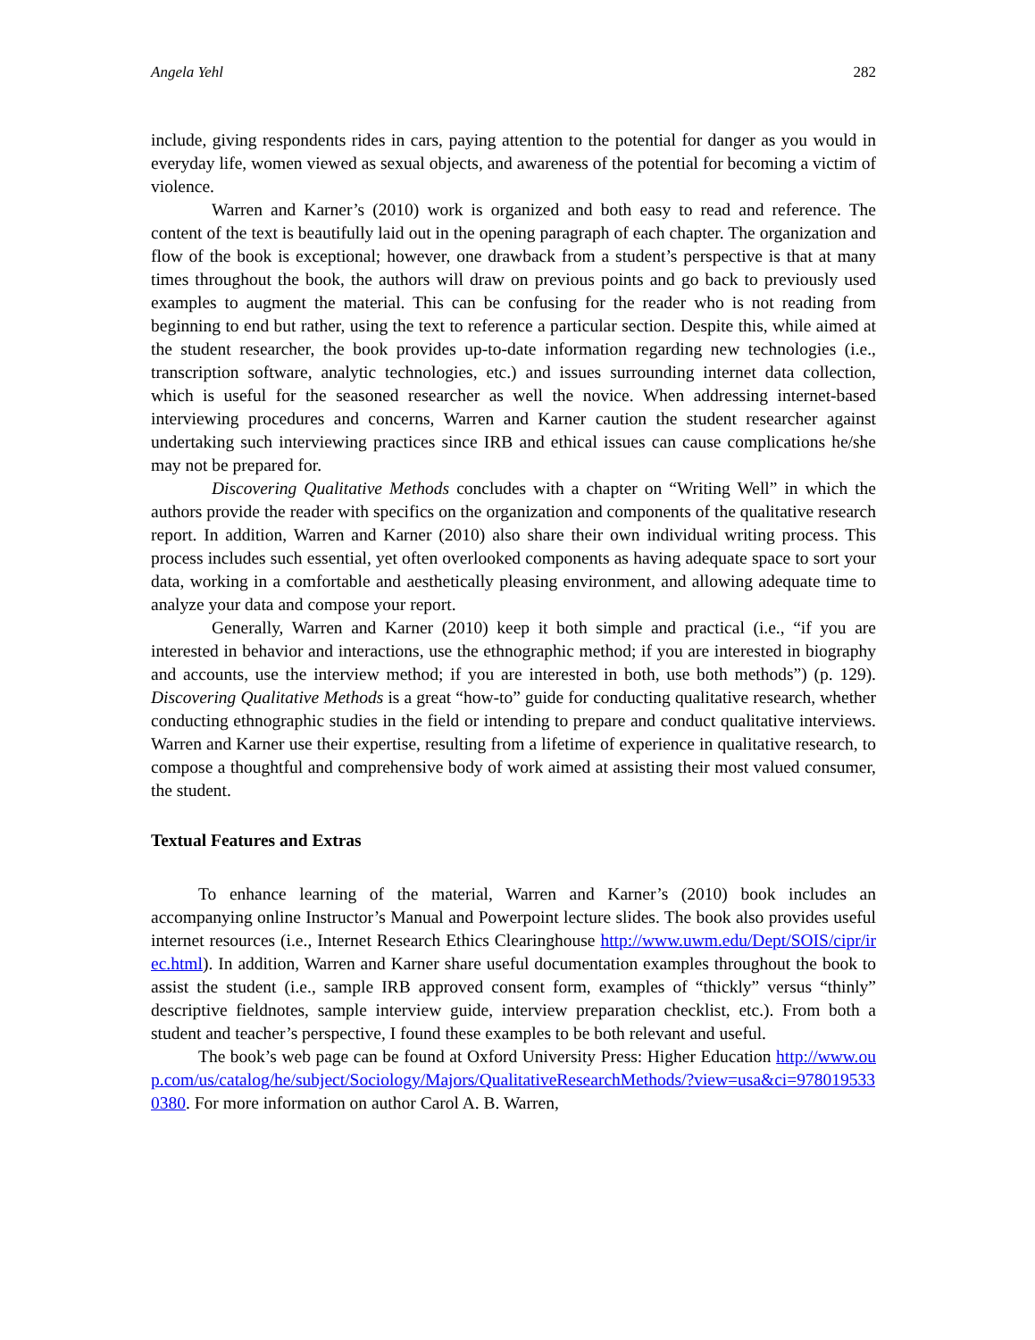Angela Yehl 282
include, giving respondents rides in cars, paying attention to the potential for danger as you would in everyday life, women viewed as sexual objects, and awareness of the potential for becoming a victim of violence.
Warren and Karner’s (2010) work is organized and both easy to read and reference. The content of the text is beautifully laid out in the opening paragraph of each chapter. The organization and flow of the book is exceptional; however, one drawback from a student’s perspective is that at many times throughout the book, the authors will draw on previous points and go back to previously used examples to augment the material. This can be confusing for the reader who is not reading from beginning to end but rather, using the text to reference a particular section. Despite this, while aimed at the student researcher, the book provides up-to-date information regarding new technologies (i.e., transcription software, analytic technologies, etc.) and issues surrounding internet data collection, which is useful for the seasoned researcher as well the novice. When addressing internet-based interviewing procedures and concerns, Warren and Karner caution the student researcher against undertaking such interviewing practices since IRB and ethical issues can cause complications he/she may not be prepared for.
Discovering Qualitative Methods concludes with a chapter on “Writing Well” in which the authors provide the reader with specifics on the organization and components of the qualitative research report. In addition, Warren and Karner (2010) also share their own individual writing process. This process includes such essential, yet often overlooked components as having adequate space to sort your data, working in a comfortable and aesthetically pleasing environment, and allowing adequate time to analyze your data and compose your report.
Generally, Warren and Karner (2010) keep it both simple and practical (i.e., “if you are interested in behavior and interactions, use the ethnographic method; if you are interested in biography and accounts, use the interview method; if you are interested in both, use both methods”) (p. 129). Discovering Qualitative Methods is a great “how-to” guide for conducting qualitative research, whether conducting ethnographic studies in the field or intending to prepare and conduct qualitative interviews. Warren and Karner use their expertise, resulting from a lifetime of experience in qualitative research, to compose a thoughtful and comprehensive body of work aimed at assisting their most valued consumer, the student.
Textual Features and Extras
To enhance learning of the material, Warren and Karner’s (2010) book includes an accompanying online Instructor’s Manual and Powerpoint lecture slides. The book also provides useful internet resources (i.e., Internet Research Ethics Clearinghouse http://www.uwm.edu/Dept/SOIS/cipr/irec.html). In addition, Warren and Karner share useful documentation examples throughout the book to assist the student (i.e., sample IRB approved consent form, examples of “thickly” versus “thinly” descriptive fieldnotes, sample interview guide, interview preparation checklist, etc.). From both a student and teacher’s perspective, I found these examples to be both relevant and useful.
The book’s web page can be found at Oxford University Press: Higher Education http://www.oup.com/us/catalog/he/subject/Sociology/Majors/QualitativeResearchMethods/?view=usa&ci=9780195330380. For more information on author Carol A. B. Warren,